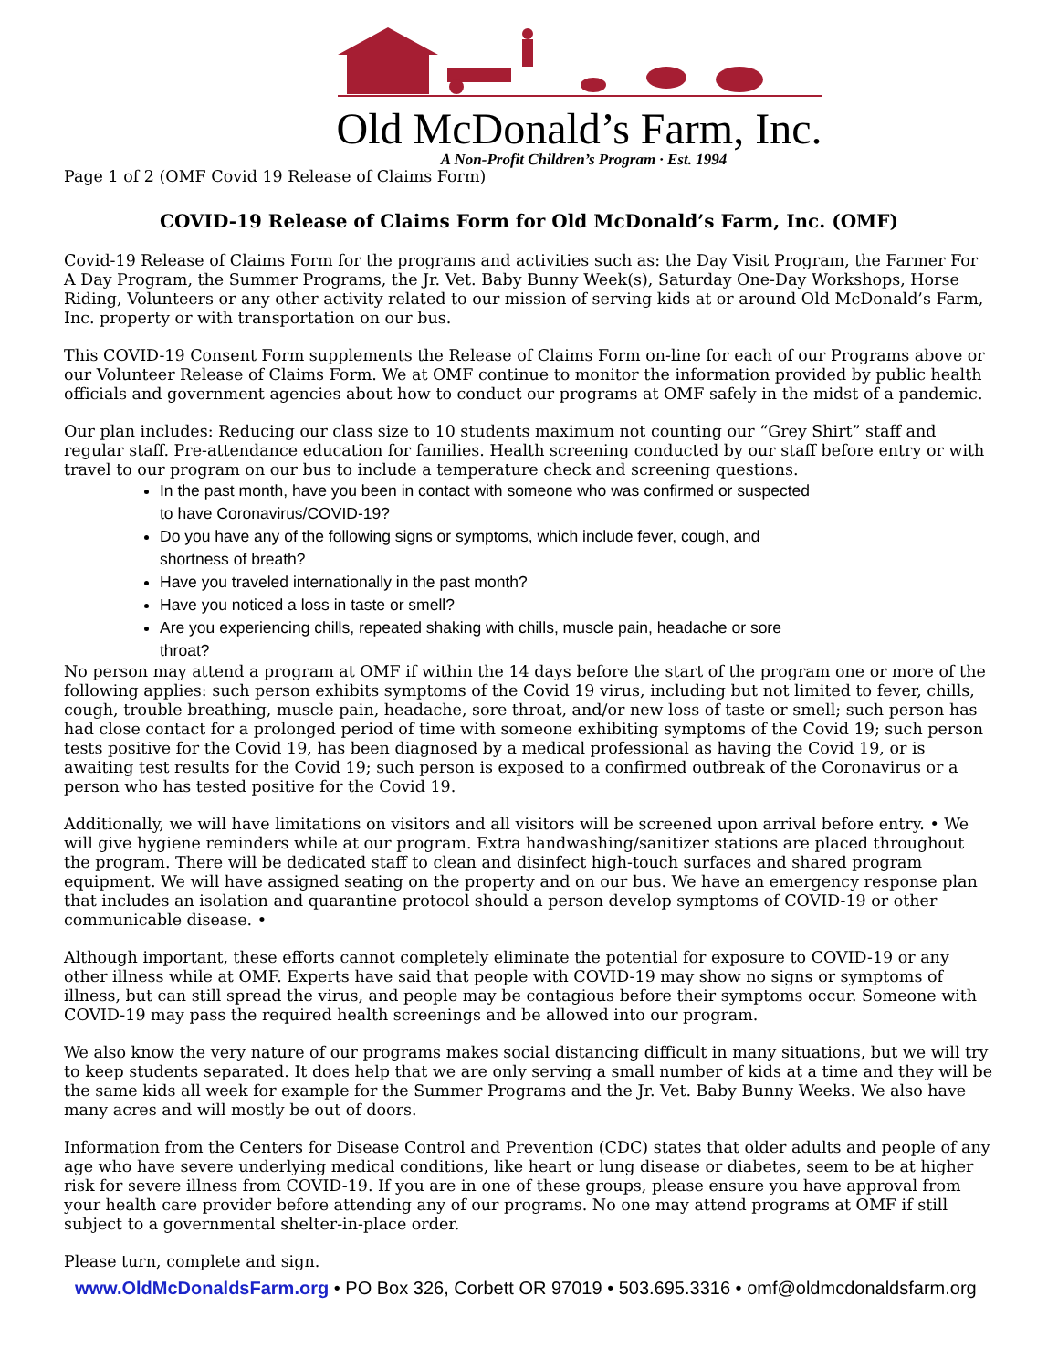Old McDonald’s Farm, Inc.
A Non-Profit Children’s Program · Est. 1994
Page 1 of 2 (OMF Covid 19 Release of Claims Form)
COVID-19 Release of Claims Form for Old McDonald’s Farm, Inc. (OMF)
Covid-19 Release of Claims Form for the programs and activities such as: the Day Visit Program, the Farmer For A Day Program, the Summer Programs, the Jr. Vet. Baby Bunny Week(s), Saturday One-Day Workshops, Horse Riding, Volunteers or any other activity related to our mission of serving kids at or around Old McDonald’s Farm, Inc. property or with transportation on our bus.
This COVID-19 Consent Form supplements the Release of Claims Form on-line for each of our Programs above or our Volunteer Release of Claims Form. We at OMF continue to monitor the information provided by public health officials and government agencies about how to conduct our programs at OMF safely in the midst of a pandemic.
Our plan includes: Reducing our class size to 10 students maximum not counting our “Grey Shirt” staff and regular staff. Pre-attendance education for families. Health screening conducted by our staff before entry or with travel to our program on our bus to include a temperature check and screening questions.
In the past month, have you been in contact with someone who was confirmed or suspected
to have Coronavirus/COVID-19?
Do you have any of the following signs or symptoms, which include fever, cough, and
shortness of breath?
Have you traveled internationally in the past month?
Have you noticed a loss in taste or smell?
Are you experiencing chills, repeated shaking with chills, muscle pain, headache or sore
throat?
No person may attend a program at OMF if within the 14 days before the start of the program one or more of the following applies: such person exhibits symptoms of the Covid 19 virus, including but not limited to fever, chills, cough, trouble breathing, muscle pain, headache, sore throat, and/or new loss of taste or smell; such person has had close contact for a prolonged period of time with someone exhibiting symptoms of the Covid 19; such person tests positive for the Covid 19, has been diagnosed by a medical professional as having the Covid 19, or is awaiting test results for the Covid 19; such person is exposed to a confirmed outbreak of the Coronavirus or a person who has tested positive for the Covid 19.
Additionally, we will have limitations on visitors and all visitors will be screened upon arrival before entry. • We will give hygiene reminders while at our program. Extra handwashing/sanitizer stations are placed throughout the program. There will be dedicated staff to clean and disinfect high-touch surfaces and shared program equipment. We will have assigned seating on the property and on our bus. We have an emergency response plan that includes an isolation and quarantine protocol should a person develop symptoms of COVID-19 or other communicable disease. •
Although important, these efforts cannot completely eliminate the potential for exposure to COVID-19 or any other illness while at OMF. Experts have said that people with COVID-19 may show no signs or symptoms of illness, but can still spread the virus, and people may be contagious before their symptoms occur. Someone with COVID-19 may pass the required health screenings and be allowed into our program.
We also know the very nature of our programs makes social distancing difficult in many situations, but we will try to keep students separated. It does help that we are only serving a small number of kids at a time and they will be the same kids all week for example for the Summer Programs and the Jr. Vet. Baby Bunny Weeks. We also have many acres and will mostly be out of doors.
Information from the Centers for Disease Control and Prevention (CDC) states that older adults and people of any age who have severe underlying medical conditions, like heart or lung disease or diabetes, seem to be at higher risk for severe illness from COVID-19. If you are in one of these groups, please ensure you have approval from your health care provider before attending any of our programs. No one may attend programs at OMF if still subject to a governmental shelter-in-place order.
Please turn, complete and sign.
www.OldMcDonaldsFarm.org • PO Box 326, Corbett OR 97019 • 503.695.3316 • omf@oldmcdonaldsfarm.org